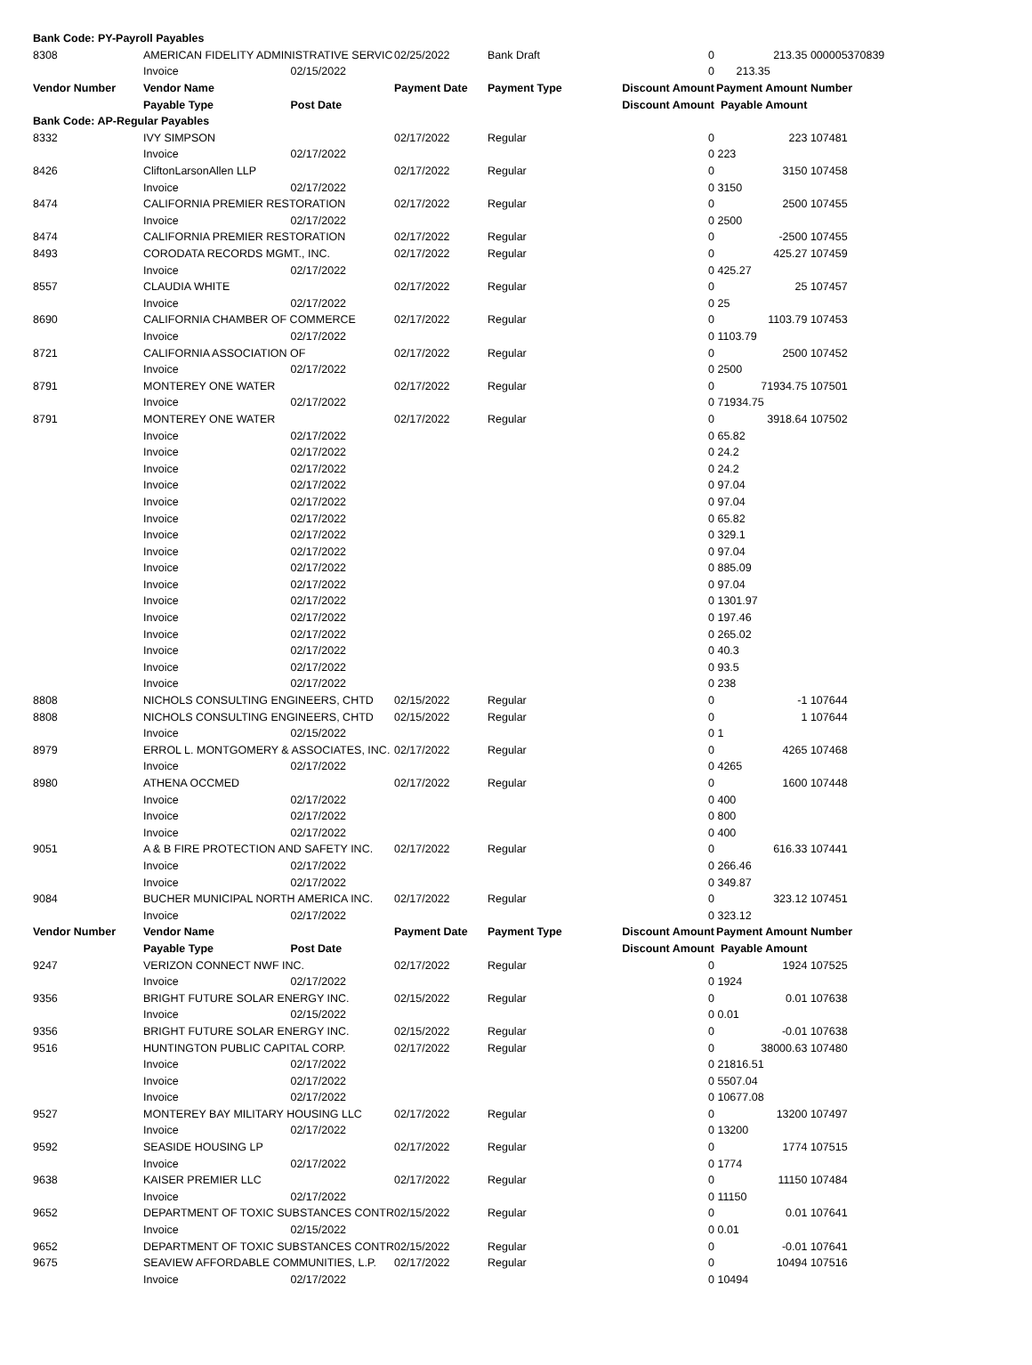| Bank Code: PY-Payroll Payables | | | | | | | | |
| 8308 | AMERICAN FIDELITY ADMINISTRATIVE SERVIC | | 02/25/2022 | Bank Draft | 0 | | 213.35 | 000005370839 |
| | Invoice | 02/15/2022 | | | 0 | 213.35 | | |
| Vendor Number | Vendor Name | | Payment Date | Payment Type | Discount Amount | Payment Amount | | Number |
| | Payable Type | Post Date | | | Discount Amount | Payable Amount | | |
| Bank Code: AP-Regular Payables | | | | | | | | |
| 8332 | IVY SIMPSON | | 02/17/2022 | Regular | 0 | | 223 | 107481 |
| | Invoice | 02/17/2022 | | | 0 | 223 | | |
| 8426 | CliftonLarsonAllen LLP | | 02/17/2022 | Regular | 0 | | 3150 | 107458 |
| | Invoice | 02/17/2022 | | | 0 | 3150 | | |
| 8474 | CALIFORNIA PREMIER RESTORATION | | 02/17/2022 | Regular | 0 | | 2500 | 107455 |
| | Invoice | 02/17/2022 | | | 0 | 2500 | | |
| 8474 | CALIFORNIA PREMIER RESTORATION | | 02/17/2022 | Regular | 0 | | -2500 | 107455 |
| 8493 | CORODATA RECORDS MGMT., INC. | | 02/17/2022 | Regular | 0 | | 425.27 | 107459 |
| | Invoice | 02/17/2022 | | | 0 | 425.27 | | |
| 8557 | CLAUDIA WHITE | | 02/17/2022 | Regular | 0 | | 25 | 107457 |
| | Invoice | 02/17/2022 | | | 0 | 25 | | |
| 8690 | CALIFORNIA CHAMBER OF COMMERCE | | 02/17/2022 | Regular | 0 | | 1103.79 | 107453 |
| | Invoice | 02/17/2022 | | | 0 | 1103.79 | | |
| 8721 | CALIFORNIA ASSOCIATION OF | | 02/17/2022 | Regular | 0 | | 2500 | 107452 |
| | Invoice | 02/17/2022 | | | 0 | 2500 | | |
| 8791 | MONTEREY ONE WATER | | 02/17/2022 | Regular | 0 | | 71934.75 | 107501 |
| | Invoice | 02/17/2022 | | | 0 | 71934.75 | | |
| 8791 | MONTEREY ONE WATER | | 02/17/2022 | Regular | 0 | | 3918.64 | 107502 |
| | Invoice | 02/17/2022 | | | 0 | 65.82 | | |
| | Invoice | 02/17/2022 | | | 0 | 24.2 | | |
| | Invoice | 02/17/2022 | | | 0 | 24.2 | | |
| | Invoice | 02/17/2022 | | | 0 | 97.04 | | |
| | Invoice | 02/17/2022 | | | 0 | 97.04 | | |
| | Invoice | 02/17/2022 | | | 0 | 65.82 | | |
| | Invoice | 02/17/2022 | | | 0 | 329.1 | | |
| | Invoice | 02/17/2022 | | | 0 | 97.04 | | |
| | Invoice | 02/17/2022 | | | 0 | 885.09 | | |
| | Invoice | 02/17/2022 | | | 0 | 97.04 | | |
| | Invoice | 02/17/2022 | | | 0 | 1301.97 | | |
| | Invoice | 02/17/2022 | | | 0 | 197.46 | | |
| | Invoice | 02/17/2022 | | | 0 | 265.02 | | |
| | Invoice | 02/17/2022 | | | 0 | 40.3 | | |
| | Invoice | 02/17/2022 | | | 0 | 93.5 | | |
| | Invoice | 02/17/2022 | | | 0 | 238 | | |
| 8808 | NICHOLS CONSULTING ENGINEERS, CHTD | | 02/15/2022 | Regular | 0 | | -1 | 107644 |
| 8808 | NICHOLS CONSULTING ENGINEERS, CHTD | | 02/15/2022 | Regular | 0 | | 1 | 107644 |
| | Invoice | 02/15/2022 | | | 0 | 1 | | |
| 8979 | ERROL L. MONTGOMERY & ASSOCIATES, INC. | | 02/17/2022 | Regular | 0 | | 4265 | 107468 |
| | Invoice | 02/17/2022 | | | 0 | 4265 | | |
| 8980 | ATHENA OCCMED | | 02/17/2022 | Regular | 0 | | 1600 | 107448 |
| | Invoice | 02/17/2022 | | | 0 | 400 | | |
| | Invoice | 02/17/2022 | | | 0 | 800 | | |
| | Invoice | 02/17/2022 | | | 0 | 400 | | |
| 9051 | A & B FIRE PROTECTION AND SAFETY INC. | | 02/17/2022 | Regular | 0 | | 616.33 | 107441 |
| | Invoice | 02/17/2022 | | | 0 | 266.46 | | |
| | Invoice | 02/17/2022 | | | 0 | 349.87 | | |
| 9084 | BUCHER MUNICIPAL NORTH AMERICA INC. | | 02/17/2022 | Regular | 0 | | 323.12 | 107451 |
| | Invoice | 02/17/2022 | | | 0 | 323.12 | | |
| Vendor Number | Vendor Name | | Payment Date | Payment Type | Discount Amount | Payment Amount | | Number |
| | Payable Type | Post Date | | | Discount Amount | Payable Amount | | |
| 9247 | VERIZON CONNECT NWF INC. | | 02/17/2022 | Regular | 0 | | 1924 | 107525 |
| | Invoice | 02/17/2022 | | | 0 | 1924 | | |
| 9356 | BRIGHT FUTURE SOLAR ENERGY INC. | | 02/15/2022 | Regular | 0 | | 0.01 | 107638 |
| | Invoice | 02/15/2022 | | | 0 | 0.01 | | |
| 9356 | BRIGHT FUTURE SOLAR ENERGY INC. | | 02/15/2022 | Regular | 0 | | -0.01 | 107638 |
| 9516 | HUNTINGTON PUBLIC CAPITAL CORP. | | 02/17/2022 | Regular | 0 | | 38000.63 | 107480 |
| | Invoice | 02/17/2022 | | | 0 | 21816.51 | | |
| | Invoice | 02/17/2022 | | | 0 | 5507.04 | | |
| | Invoice | 02/17/2022 | | | 0 | 10677.08 | | |
| 9527 | MONTEREY BAY MILITARY HOUSING LLC | | 02/17/2022 | Regular | 0 | | 13200 | 107497 |
| | Invoice | 02/17/2022 | | | 0 | 13200 | | |
| 9592 | SEASIDE HOUSING LP | | 02/17/2022 | Regular | 0 | | 1774 | 107515 |
| | Invoice | 02/17/2022 | | | 0 | 1774 | | |
| 9638 | KAISER PREMIER LLC | | 02/17/2022 | Regular | 0 | | 11150 | 107484 |
| | Invoice | 02/17/2022 | | | 0 | 11150 | | |
| 9652 | DEPARTMENT OF TOXIC SUBSTANCES CONTR | | 02/15/2022 | Regular | 0 | | 0.01 | 107641 |
| | Invoice | 02/15/2022 | | | 0 | 0.01 | | |
| 9652 | DEPARTMENT OF TOXIC SUBSTANCES CONTR | | 02/15/2022 | Regular | 0 | | -0.01 | 107641 |
| 9675 | SEAVIEW AFFORDABLE COMMUNITIES, L.P. | | 02/17/2022 | Regular | 0 | | 10494 | 107516 |
| | Invoice | 02/17/2022 | | | 0 | 10494 | | |